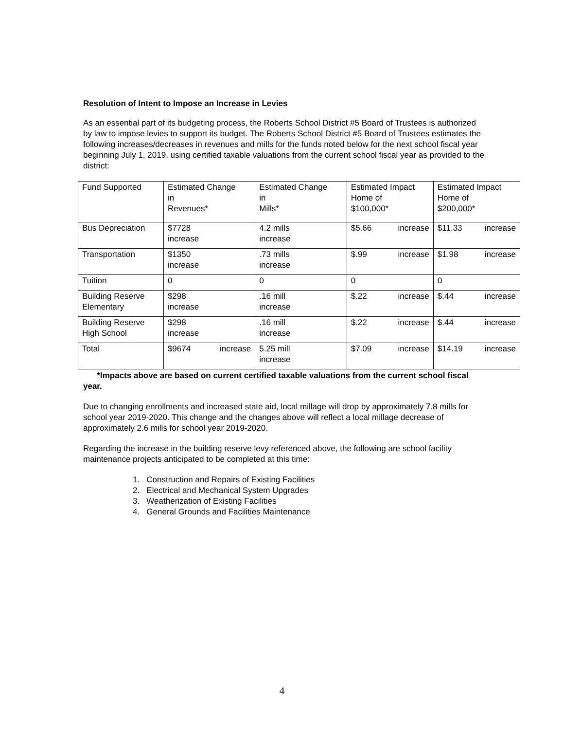Resolution of Intent to Impose an Increase in Levies
As an essential part of its budgeting process, the Roberts School District #5 Board of Trustees is authorized by law to impose levies to support its budget. The Roberts School District #5 Board of Trustees estimates the following increases/decreases in revenues and mills for the funds noted below for the next school fiscal year beginning July 1, 2019, using certified taxable valuations from the current school fiscal year as provided to the district:
| Fund Supported | Estimated Change in Revenues* | Estimated Change in Mills* | Estimated Impact Home of $100,000* | Estimated Impact Home of $200,000* |
| Bus Depreciation | $7728 increase | 4.2 mills increase | $5.66 increase | $11.33 increase |
| Transportation | $1350 increase | .73 mills increase | $.99 increase | $1.98 increase |
| Tuition | 0 | 0 | 0 | 0 |
| Building Reserve Elementary | $298 increase | .16 mill increase | $.22 increase | $.44 increase |
| Building Reserve High School | $298 increase | .16 mill increase | $.22 increase | $.44 increase |
| Total | $9674 increase | 5.25 mill increase | $7.09 increase | $14.19 increase |
*Impacts above are based on current certified taxable valuations from the current school fiscal year.
Due to changing enrollments and increased state aid, local millage will drop by approximately 7.8 mills for school year 2019-2020. This change and the changes above will reflect a local millage decrease of approximately 2.6 mills for school year 2019-2020.
Regarding the increase in the building reserve levy referenced above, the following are school facility maintenance projects anticipated to be completed at this time:
1. Construction and Repairs of Existing Facilities
2. Electrical and Mechanical System Upgrades
3. Weatherization of Existing Facilities
4. General Grounds and Facilities Maintenance
4